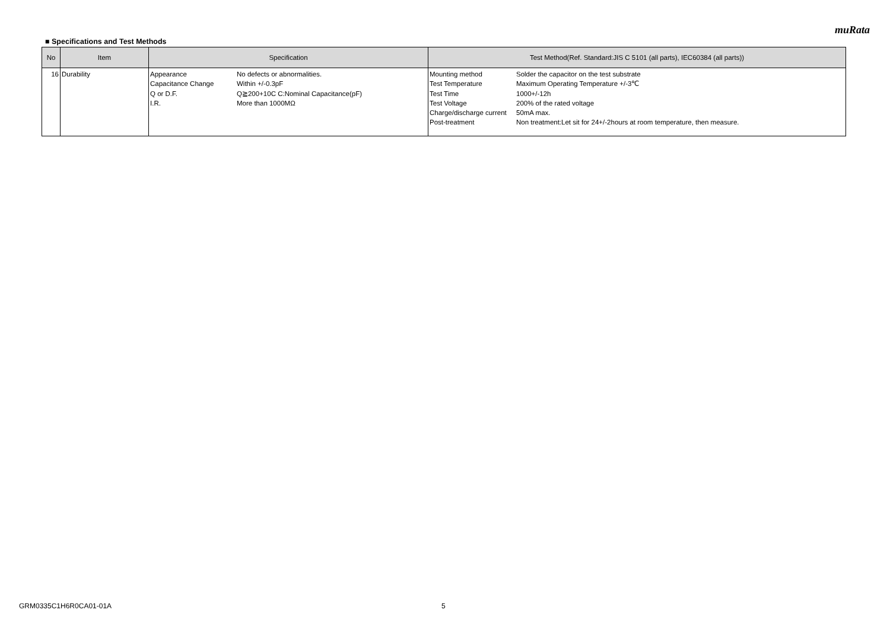muRata
■ Specifications and Test Methods
| No | Item | Specification | Test Method(Ref. Standard:JIS C 5101 (all parts), IEC60384 (all parts)) |
| --- | --- | --- | --- |
| 16 | Durability | / Appearance / No defects or abnormalities. / / Capacitance Change / Within +/-0.3pF / / Q or D.F. / Q≧200+10C C:Nominal Capacitance(pF) / / I.R. / More than 1000MΩ / | / Mounting method / Solder the capacitor on the test substrate / / Test Temperature / Maximum Operating Temperature +/-3℃ / / Test Time / 1000+/-12h / / Test Voltage / 200% of the rated voltage / / Charge/discharge current / 50mA max. / / Post-treatment / Non treatment:Let sit for 24+/-2hours at room temperature, then measure. / |
GRM0335C1H6R0CA01-01A 5